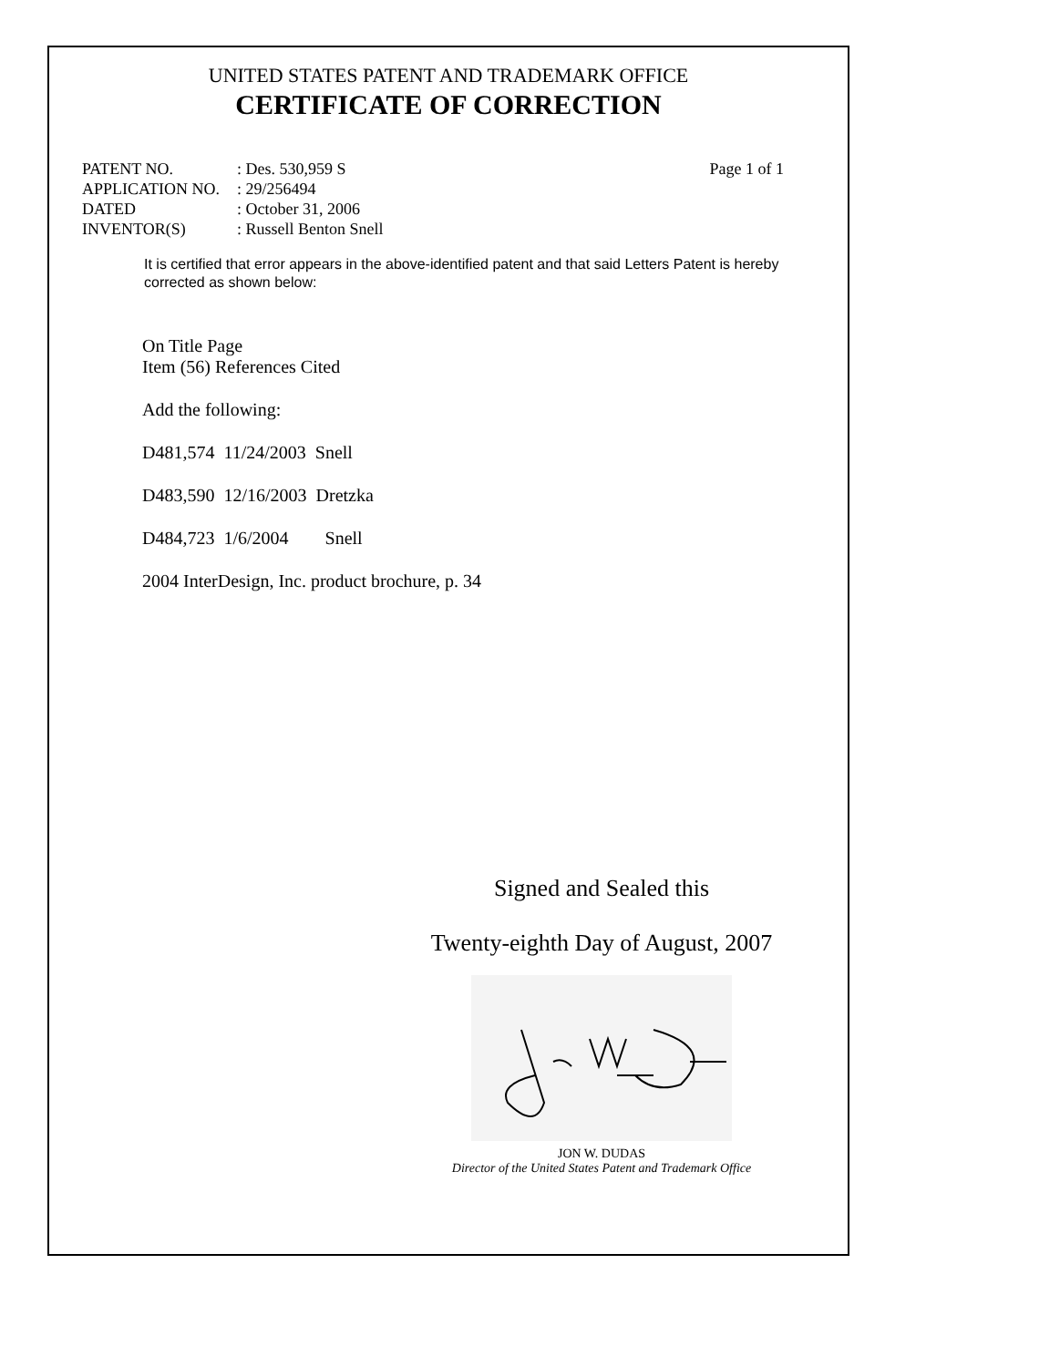UNITED STATES PATENT AND TRADEMARK OFFICE
CERTIFICATE OF CORRECTION
| PATENT NO. | : Des. 530,959 S | Page 1 of 1 |
| APPLICATION NO. | : 29/256494 | |
| DATED | : October 31, 2006 | |
| INVENTOR(S) | : Russell Benton Snell | |
It is certified that error appears in the above-identified patent and that said Letters Patent is hereby corrected as shown below:
On Title Page
Item (56) References Cited
Add the following:
D481,574 11/24/2003 Snell
D483,590 12/16/2003 Dretzka
D484,723 1/6/2004 Snell
2004 InterDesign, Inc. product brochure, p. 34
Signed and Sealed this
Twenty-eighth Day of August, 2007
JON W. DUDAS
Director of the United States Patent and Trademark Office